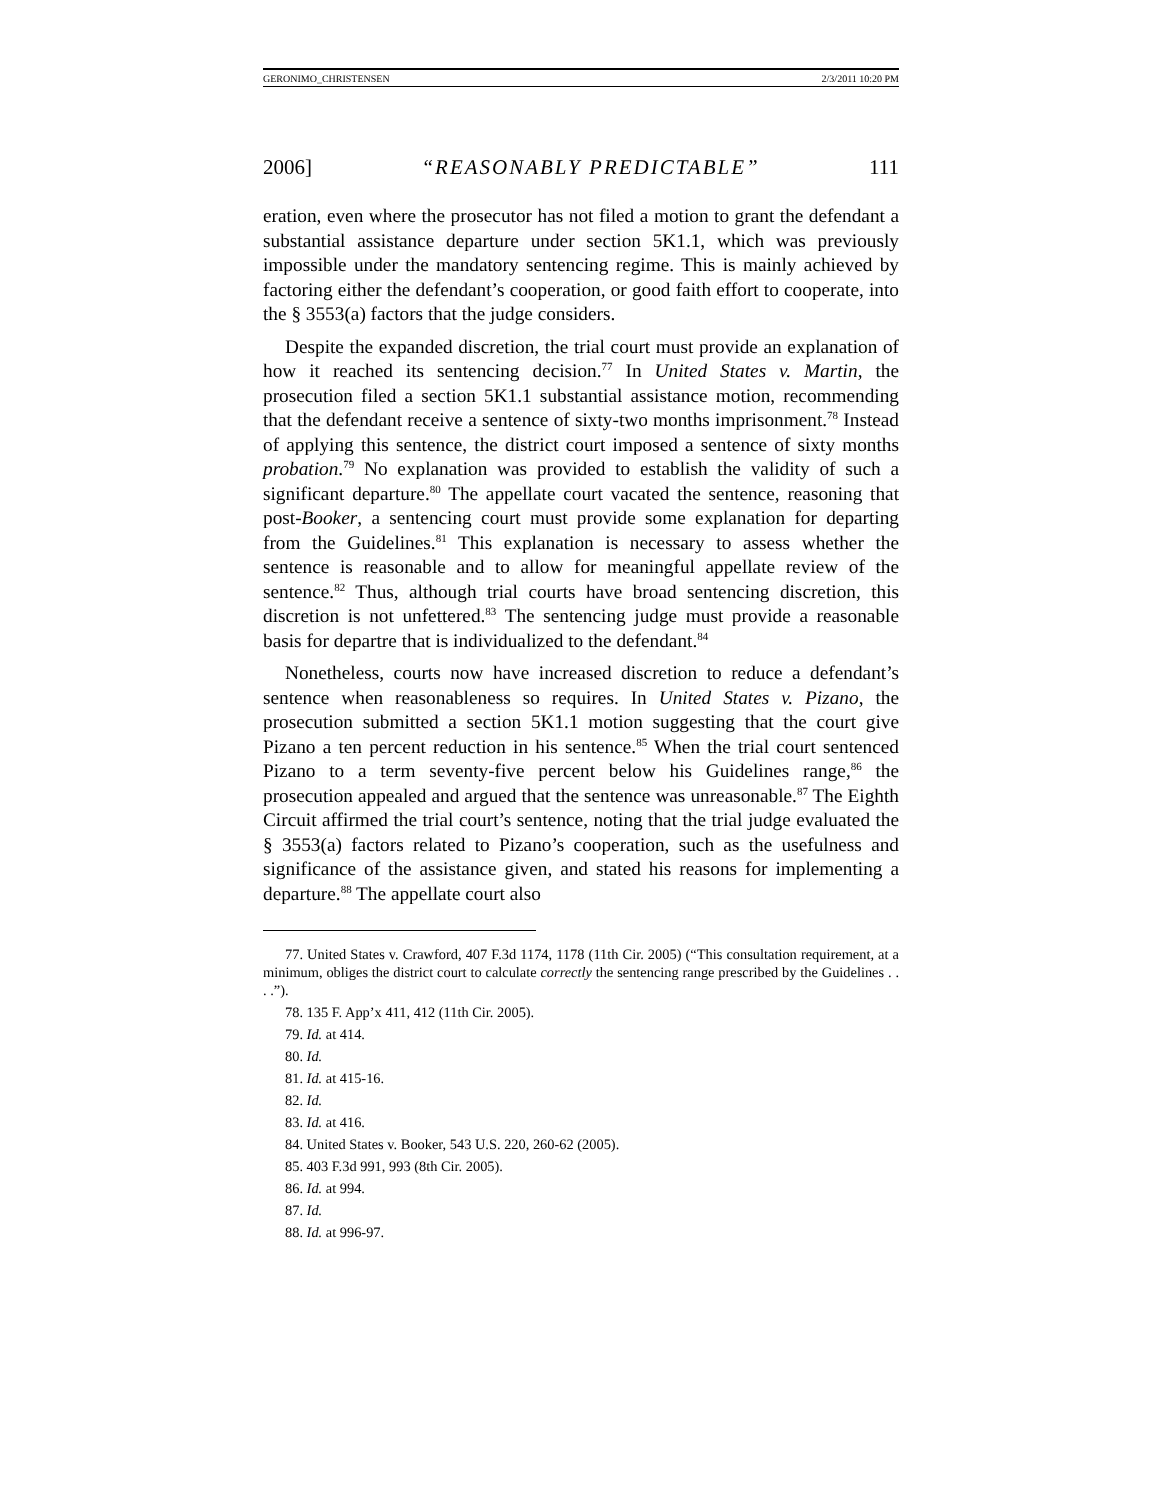GERONIMO_CHRISTENSEN 2/3/2011 10:20 PM
2006] “REASONABLY PREDICTABLE” 111
eration, even where the prosecutor has not filed a motion to grant the defendant a substantial assistance departure under section 5K1.1, which was previously impossible under the mandatory sentencing regime. This is mainly achieved by factoring either the defendant’s cooperation, or good faith effort to cooperate, into the § 3553(a) factors that the judge considers.
Despite the expanded discretion, the trial court must provide an explanation of how it reached its sentencing decision.<sup>77</sup> In United States v. Martin, the prosecution filed a section 5K1.1 substantial assistance motion, recommending that the defendant receive a sentence of sixty-two months imprisonment.<sup>78</sup> Instead of applying this sentence, the district court imposed a sentence of sixty months probation.<sup>79</sup> No explanation was provided to establish the validity of such a significant departure.<sup>80</sup> The appellate court vacated the sentence, reasoning that post-Booker, a sentencing court must provide some explanation for departing from the Guidelines.<sup>81</sup> This explanation is necessary to assess whether the sentence is reasonable and to allow for meaningful appellate review of the sentence.<sup>82</sup> Thus, although trial courts have broad sentencing discretion, this discretion is not unfettered.<sup>83</sup> The sentencing judge must provide a reasonable basis for departre that is individualized to the defendant.<sup>84</sup>
Nonetheless, courts now have increased discretion to reduce a defendant’s sentence when reasonableness so requires. In United States v. Pizano, the prosecution submitted a section 5K1.1 motion suggesting that the court give Pizano a ten percent reduction in his sentence.<sup>85</sup> When the trial court sentenced Pizano to a term seventy-five percent below his Guidelines range,<sup>86</sup> the prosecution appealed and argued that the sentence was unreasonable.<sup>87</sup> The Eighth Circuit affirmed the trial court’s sentence, noting that the trial judge evaluated the § 3553(a) factors related to Pizano’s cooperation, such as the usefulness and significance of the assistance given, and stated his reasons for implementing a departure.<sup>88</sup> The appellate court also
77. United States v. Crawford, 407 F.3d 1174, 1178 (11th Cir. 2005) (“This consultation requirement, at a minimum, obliges the district court to calculate correctly the sentencing range prescribed by the Guidelines . . . .”).
78. 135 F. App’x 411, 412 (11th Cir. 2005).
79. Id. at 414.
80. Id.
81. Id. at 415-16.
82. Id.
83. Id. at 416.
84. United States v. Booker, 543 U.S. 220, 260-62 (2005).
85. 403 F.3d 991, 993 (8th Cir. 2005).
86. Id. at 994.
87. Id.
88. Id. at 996-97.